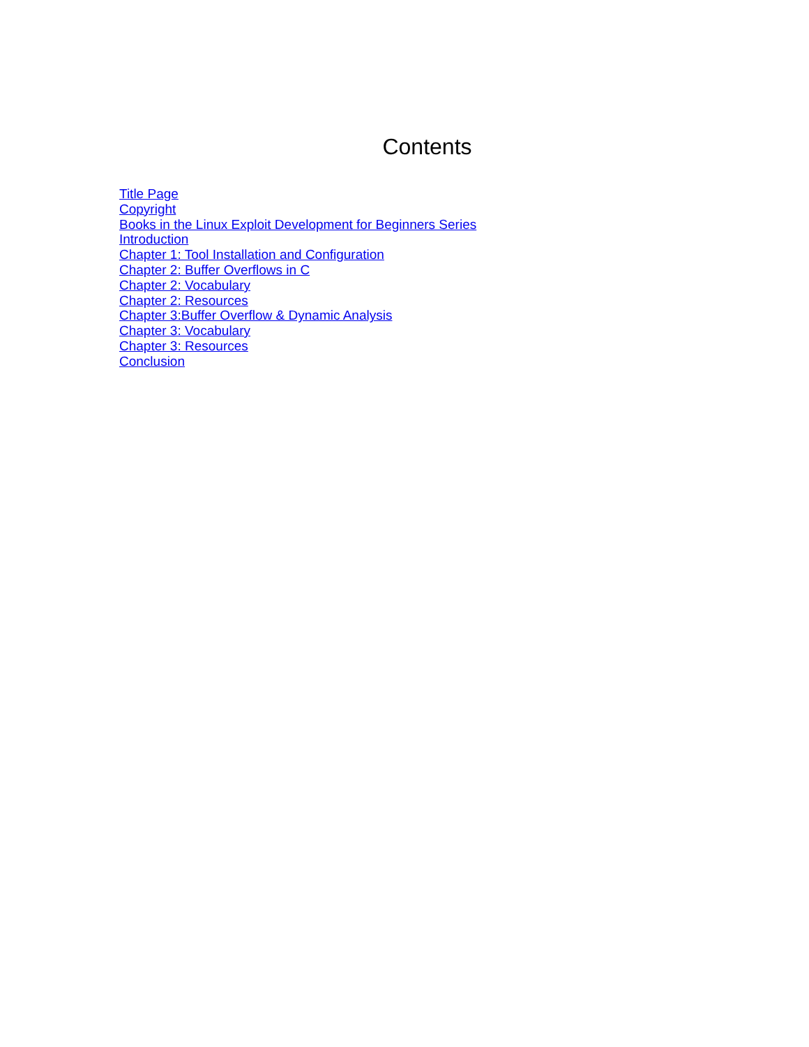Contents
Title Page
Copyright
Books in the Linux Exploit Development for Beginners Series
Introduction
Chapter 1: Tool Installation and Configuration
Chapter 2: Buffer Overflows in C
Chapter 2: Vocabulary
Chapter 2: Resources
Chapter 3:Buffer Overflow & Dynamic Analysis
Chapter 3: Vocabulary
Chapter 3: Resources
Conclusion